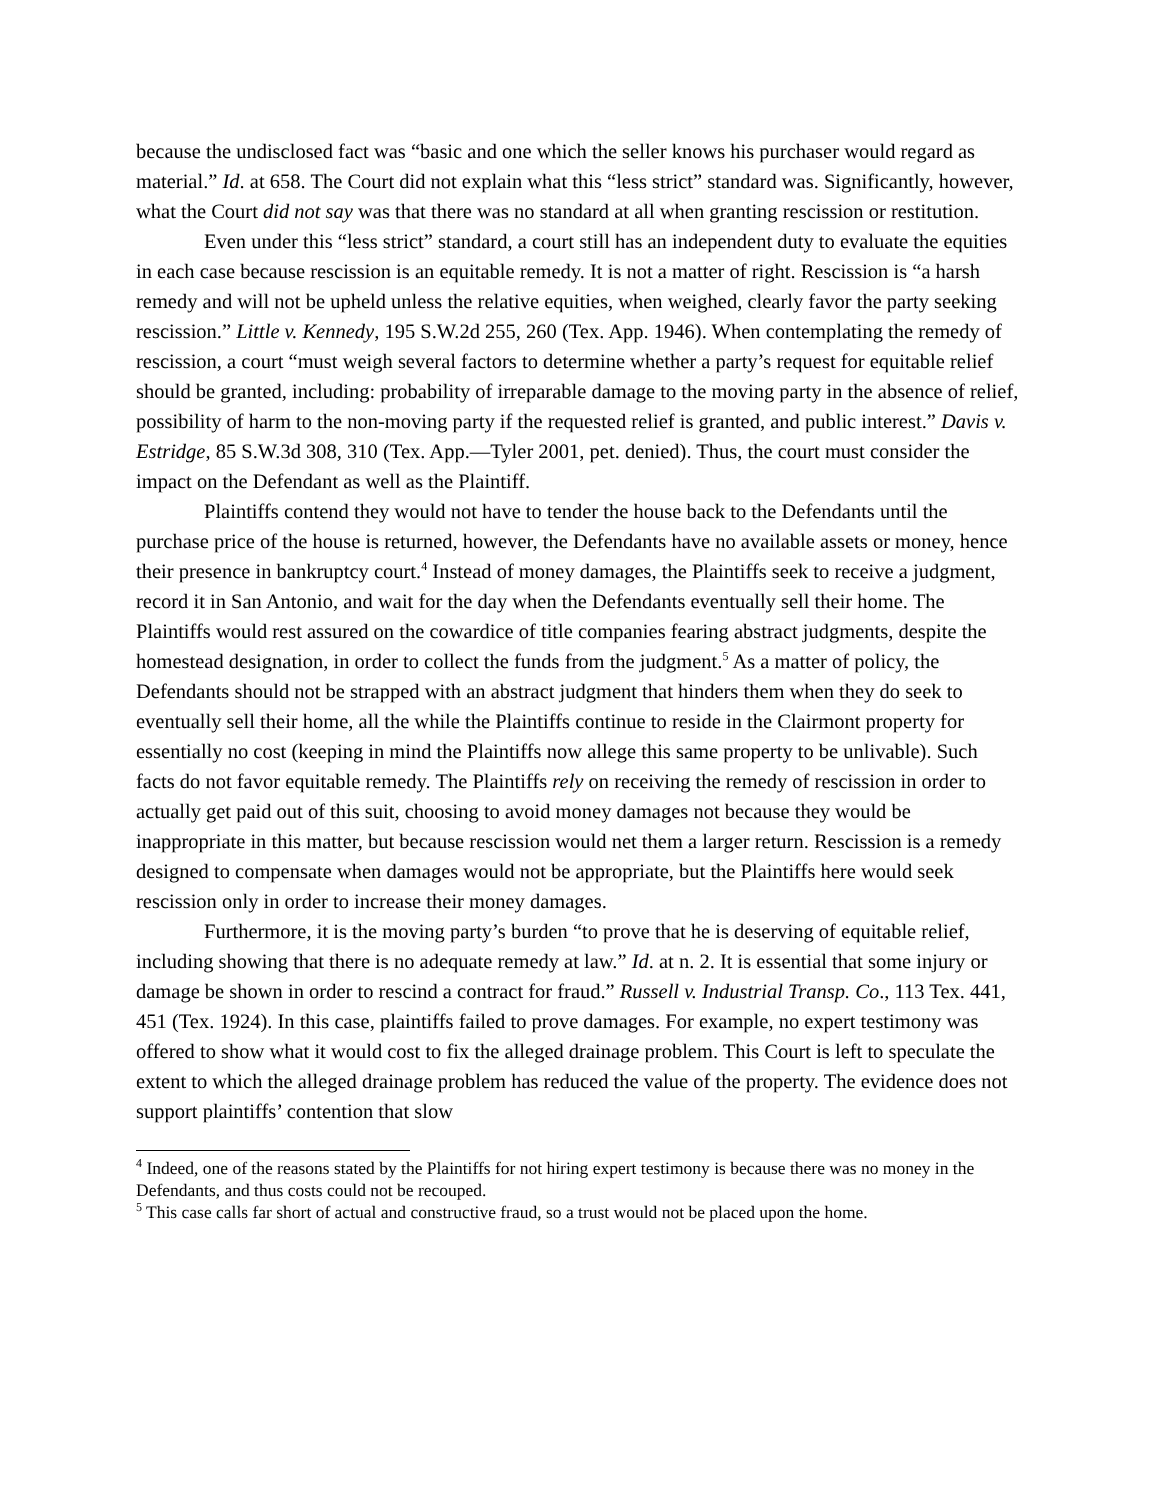because the undisclosed fact was “basic and one which the seller knows his purchaser would regard as material.” Id. at 658. The Court did not explain what this “less strict” standard was. Significantly, however, what the Court did not say was that there was no standard at all when granting rescission or restitution.
Even under this “less strict” standard, a court still has an independent duty to evaluate the equities in each case because rescission is an equitable remedy. It is not a matter of right. Rescission is “a harsh remedy and will not be upheld unless the relative equities, when weighed, clearly favor the party seeking rescission.” Little v. Kennedy, 195 S.W.2d 255, 260 (Tex. App. 1946). When contemplating the remedy of rescission, a court “must weigh several factors to determine whether a party’s request for equitable relief should be granted, including: probability of irreparable damage to the moving party in the absence of relief, possibility of harm to the non-moving party if the requested relief is granted, and public interest.” Davis v. Estridge, 85 S.W.3d 308, 310 (Tex. App.—Tyler 2001, pet. denied). Thus, the court must consider the impact on the Defendant as well as the Plaintiff.
Plaintiffs contend they would not have to tender the house back to the Defendants until the purchase price of the house is returned, however, the Defendants have no available assets or money, hence their presence in bankruptcy court.<sup>4</sup> Instead of money damages, the Plaintiffs seek to receive a judgment, record it in San Antonio, and wait for the day when the Defendants eventually sell their home. The Plaintiffs would rest assured on the cowardice of title companies fearing abstract judgments, despite the homestead designation, in order to collect the funds from the judgment.<sup>5</sup> As a matter of policy, the Defendants should not be strapped with an abstract judgment that hinders them when they do seek to eventually sell their home, all the while the Plaintiffs continue to reside in the Clairmont property for essentially no cost (keeping in mind the Plaintiffs now allege this same property to be unlivable). Such facts do not favor equitable remedy. The Plaintiffs rely on receiving the remedy of rescission in order to actually get paid out of this suit, choosing to avoid money damages not because they would be inappropriate in this matter, but because rescission would net them a larger return. Rescission is a remedy designed to compensate when damages would not be appropriate, but the Plaintiffs here would seek rescission only in order to increase their money damages.
Furthermore, it is the moving party’s burden “to prove that he is deserving of equitable relief, including showing that there is no adequate remedy at law.” Id. at n. 2. It is essential that some injury or damage be shown in order to rescind a contract for fraud.” Russell v. Industrial Transp. Co., 113 Tex. 441, 451 (Tex. 1924). In this case, plaintiffs failed to prove damages. For example, no expert testimony was offered to show what it would cost to fix the alleged drainage problem. This Court is left to speculate the extent to which the alleged drainage problem has reduced the value of the property. The evidence does not support plaintiffs’ contention that slow
<sup>4</sup> Indeed, one of the reasons stated by the Plaintiffs for not hiring expert testimony is because there was no money in the Defendants, and thus costs could not be recouped.
<sup>5</sup> This case calls far short of actual and constructive fraud, so a trust would not be placed upon the home.